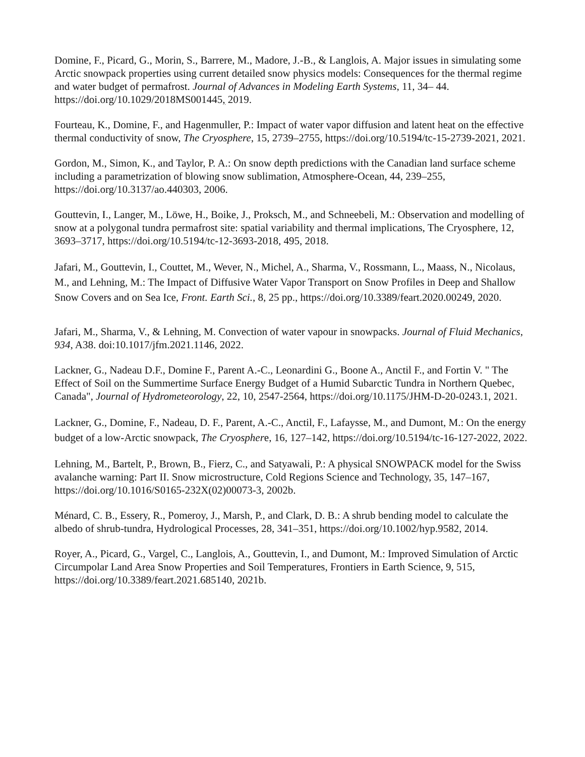Domine, F., Picard, G., Morin, S., Barrere, M., Madore, J.-B., & Langlois, A. Major issues in simulating some Arctic snowpack properties using current detailed snow physics models: Consequences for the thermal regime and water budget of permafrost. Journal of Advances in Modeling Earth Systems, 11, 34– 44. https://doi.org/10.1029/2018MS001445, 2019.
Fourteau, K., Domine, F., and Hagenmuller, P.: Impact of water vapor diffusion and latent heat on the effective thermal conductivity of snow, The Cryosphere, 15, 2739–2755, https://doi.org/10.5194/tc-15-2739-2021, 2021.
Gordon, M., Simon, K., and Taylor, P. A.: On snow depth predictions with the Canadian land surface scheme including a parametrization of blowing snow sublimation, Atmosphere-Ocean, 44, 239–255, https://doi.org/10.3137/ao.440303, 2006.
Gouttevin, I., Langer, M., Löwe, H., Boike, J., Proksch, M., and Schneebeli, M.: Observation and modelling of snow at a polygonal tundra permafrost site: spatial variability and thermal implications, The Cryosphere, 12, 3693–3717, https://doi.org/10.5194/tc-12-3693-2018, 495, 2018.
Jafari, M., Gouttevin, I., Couttet, M., Wever, N., Michel, A., Sharma, V., Rossmann, L., Maass, N., Nicolaus, M., and Lehning, M.: The Impact of Diffusive Water Vapor Transport on Snow Profiles in Deep and Shallow Snow Covers and on Sea Ice, Front. Earth Sci., 8, 25 pp., https://doi.org/10.3389/feart.2020.00249, 2020.
Jafari, M., Sharma, V., & Lehning, M. Convection of water vapour in snowpacks. Journal of Fluid Mechanics, 934, A38. doi:10.1017/jfm.2021.1146, 2022.
Lackner, G., Nadeau D.F., Domine F., Parent A.-C., Leonardini G., Boone A., Anctil F., and Fortin V. " The Effect of Soil on the Summertime Surface Energy Budget of a Humid Subarctic Tundra in Northern Quebec, Canada", Journal of Hydrometeorology, 22, 10, 2547-2564, https://doi.org/10.1175/JHM-D-20-0243.1, 2021.
Lackner, G., Domine, F., Nadeau, D. F., Parent, A.-C., Anctil, F., Lafaysse, M., and Dumont, M.: On the energy budget of a low-Arctic snowpack, The Cryosphere, 16, 127–142, https://doi.org/10.5194/tc-16-127-2022, 2022.
Lehning, M., Bartelt, P., Brown, B., Fierz, C., and Satyawali, P.: A physical SNOWPACK model for the Swiss avalanche warning: Part II. Snow microstructure, Cold Regions Science and Technology, 35, 147–167, https://doi.org/10.1016/S0165-232X(02)00073-3, 2002b.
Ménard, C. B., Essery, R., Pomeroy, J., Marsh, P., and Clark, D. B.: A shrub bending model to calculate the albedo of shrub-tundra, Hydrological Processes, 28, 341–351, https://doi.org/10.1002/hyp.9582, 2014.
Royer, A., Picard, G., Vargel, C., Langlois, A., Gouttevin, I., and Dumont, M.: Improved Simulation of Arctic Circumpolar Land Area Snow Properties and Soil Temperatures, Frontiers in Earth Science, 9, 515, https://doi.org/10.3389/feart.2021.685140, 2021b.